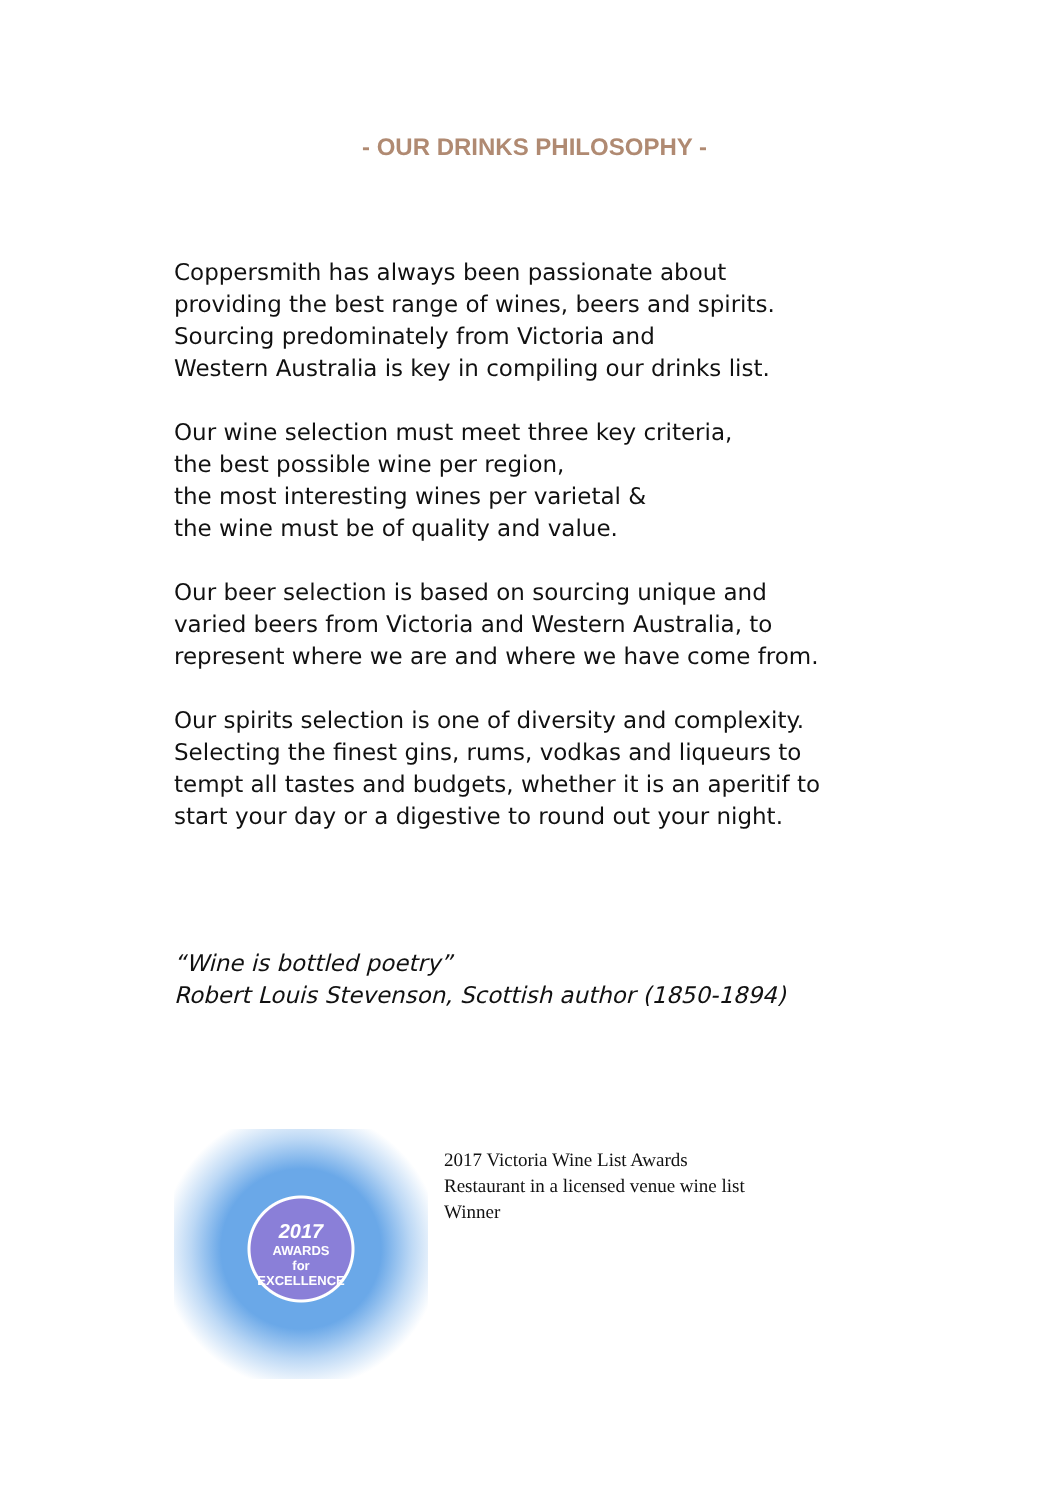- OUR DRINKS PHILOSOPHY -
Coppersmith has always been passionate about
providing the best range of wines, beers and spirits.
Sourcing predominately from Victoria and
Western Australia is key in compiling our drinks list.
Our wine selection must meet three key criteria,
the best possible wine per region,
the most interesting wines per varietal &
the wine must be of quality and value.
Our beer selection is based on sourcing unique and
varied beers from Victoria and Western Australia, to
represent where we are and where we have come from.
Our spirits selection is one of diversity and complexity.
Selecting the finest gins, rums, vodkas and liqueurs to
tempt all tastes and budgets, whether it is an aperitif to
start your day or a digestive to round out your night.
“Wine is bottled poetry”
Robert Louis Stevenson, Scottish author (1850-1894)
2017
AWARDS
for
EXCELLENCE
2017 Victoria Wine List Awards
Restaurant in a licensed venue wine list
Winner